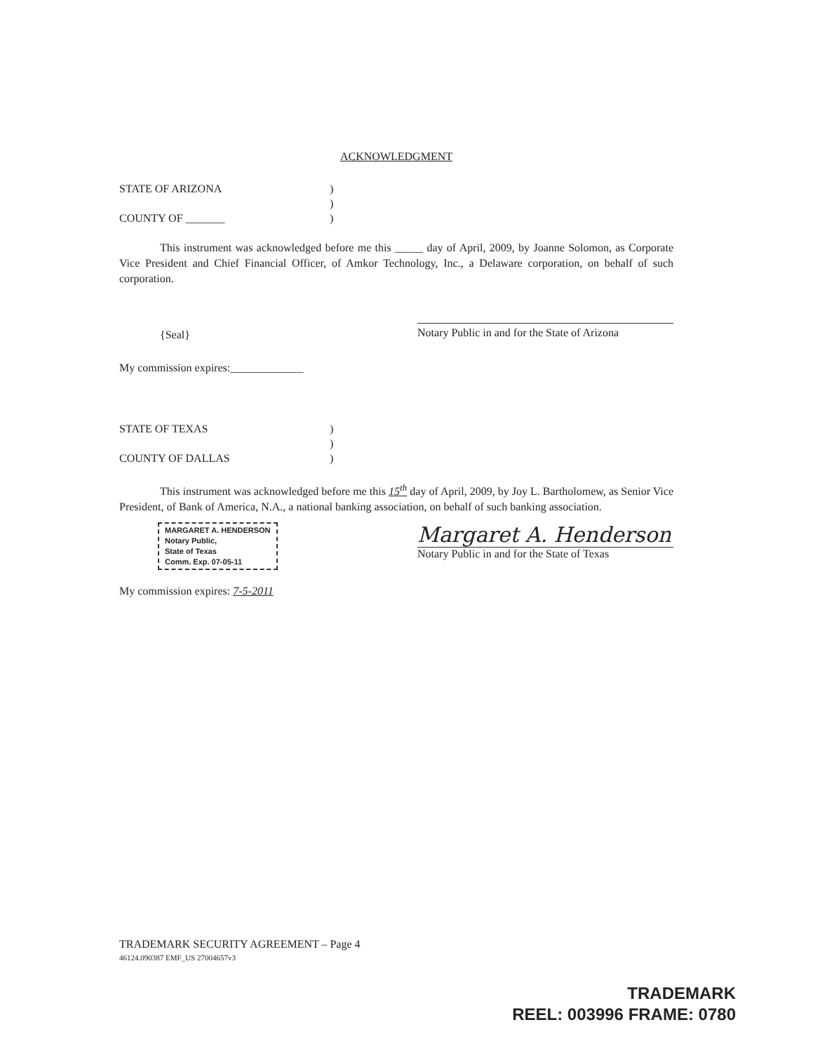ACKNOWLEDGMENT
STATE OF ARIZONA)
)
COUNTY OF _______)
This instrument was acknowledged before me this _____ day of April, 2009, by Joanne Solomon, as Corporate Vice President and Chief Financial Officer, of Amkor Technology, Inc., a Delaware corporation, on behalf of such corporation.
{Seal} Notary Public in and for the State of Arizona
My commission expires:_____________
STATE OF TEXAS)
)
COUNTY OF DALLAS)
This instrument was acknowledged before me this 15<sup>th</sup> day of April, 2009, by Joy L. Bartholomew, as Senior Vice President, of Bank of America, N.A., a national banking association, on behalf of such banking association.
MARGARET A. HENDERSON
Notary Public,
State of Texas
Comm. Exp. 07-05-11
Margaret A. Henderson
Notary Public in and for the State of Texas
My commission expires: 7-5-2011
TRADEMARK SECURITY AGREEMENT – Page 4
46124.090387 EMF_US 27004657v3
TRADEMARK
REEL: 003996 FRAME: 0780